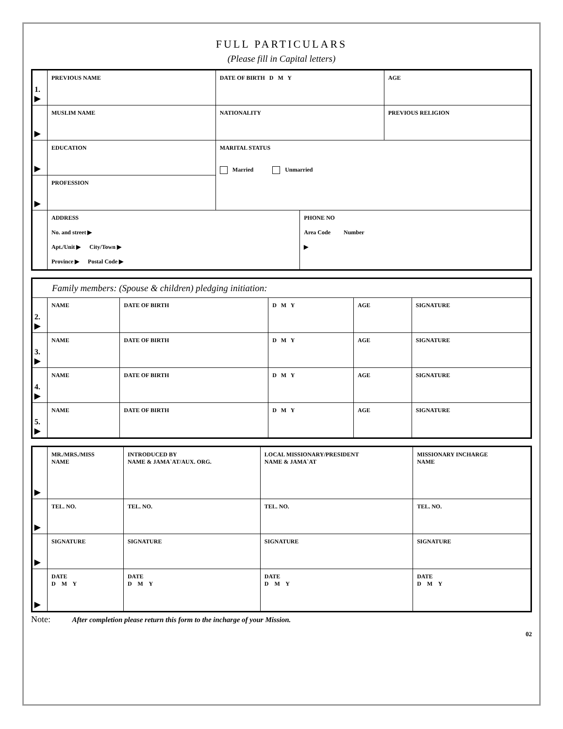FULL PARTICULARS
(Please fill in Capital letters)
| 1. ▶ | PREVIOUS NAME | DATE OF BIRTH D M Y | | AGE |
| ▶ | MUSLIM NAME | NATIONALITY | | PREVIOUS RELIGION |
| ▶ | EDUCATION | MARITAL STATUS Married Unmarried | | |
| ▶ | PROFESSION | | | |
| | ADDRESS No. and street ▶ Apt./Unit ▶ City/Town ▶ Province ▶ Postal Code ▶ | | PHONE NO Area Code Number ▶ | |
| Family members: (Spouse & children) pledging initiation: | | | | | |
| 2. ▶ | NAME | DATE OF BIRTH | D M Y | AGE | SIGNATURE |
| 3. ▶ | NAME | DATE OF BIRTH | D M Y | AGE | SIGNATURE |
| 4. ▶ | NAME | DATE OF BIRTH | D M Y | AGE | SIGNATURE |
| 5. ▶ | NAME | DATE OF BIRTH | D M Y | AGE | SIGNATURE |
| ▶ | MR./MRS./MISS NAME | INTRODUCED BY NAME & JAMA`AT/AUX. ORG. | LOCAL MISSIONARY/PRESIDENT NAME & JAMA`AT | MISSIONARY INCHARGE NAME |
| ▶ | TEL. NO. | TEL. NO. | TEL. NO. | TEL. NO. |
| ▶ | SIGNATURE | SIGNATURE | SIGNATURE | SIGNATURE |
| ▶ | DATE D M Y | DATE D M Y | DATE D M Y | DATE D M Y |
Note: After completion please return this form to the incharge of your Mission.
02